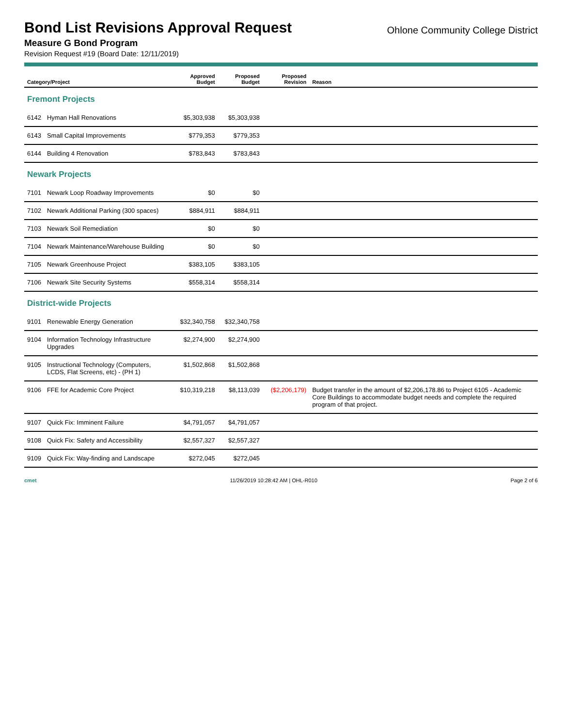Bond List Revisions Approval Request
Ohlone Community College District
Measure G Bond Program
Revision Request #19 (Board Date: 12/11/2019)
| Category/Project | | Approved Budget | Proposed Budget | Proposed Revision | Reason |
| --- | --- | --- | --- | --- | --- |
| Fremont Projects | | | | | |
| 6142 | Hyman Hall Renovations | $5,303,938 | $5,303,938 | | |
| 6143 | Small Capital Improvements | $779,353 | $779,353 | | |
| 6144 | Building 4 Renovation | $783,843 | $783,843 | | |
| Newark Projects | | | | | |
| 7101 | Newark Loop Roadway Improvements | $0 | $0 | | |
| 7102 | Newark Additional Parking (300 spaces) | $884,911 | $884,911 | | |
| 7103 | Newark Soil Remediation | $0 | $0 | | |
| 7104 | Newark Maintenance/Warehouse Building | $0 | $0 | | |
| 7105 | Newark Greenhouse Project | $383,105 | $383,105 | | |
| 7106 | Newark Site Security Systems | $558,314 | $558,314 | | |
| District-wide Projects | | | | | |
| 9101 | Renewable Energy Generation | $32,340,758 | $32,340,758 | | |
| 9104 | Information Technology Infrastructure Upgrades | $2,274,900 | $2,274,900 | | |
| 9105 | Instructional Technology (Computers, LCDS, Flat Screens, etc) - (PH 1) | $1,502,868 | $1,502,868 | | |
| 9106 | FFE for Academic Core Project | $10,319,218 | $8,113,039 | ($2,206,179) | Budget transfer in the amount of $2,206,178.86 to Project 6105 - Academic Core Buildings to accommodate budget needs and complete the required program of that project. |
| 9107 | Quick Fix: Imminent Failure | $4,791,057 | $4,791,057 | | |
| 9108 | Quick Fix: Safety and Accessibility | $2,557,327 | $2,557,327 | | |
| 9109 | Quick Fix: Way-finding and Landscape | $272,045 | $272,045 | | |
cmet 11/26/2019 10:28:42 AM | OHL-R010 Page 2 of 6